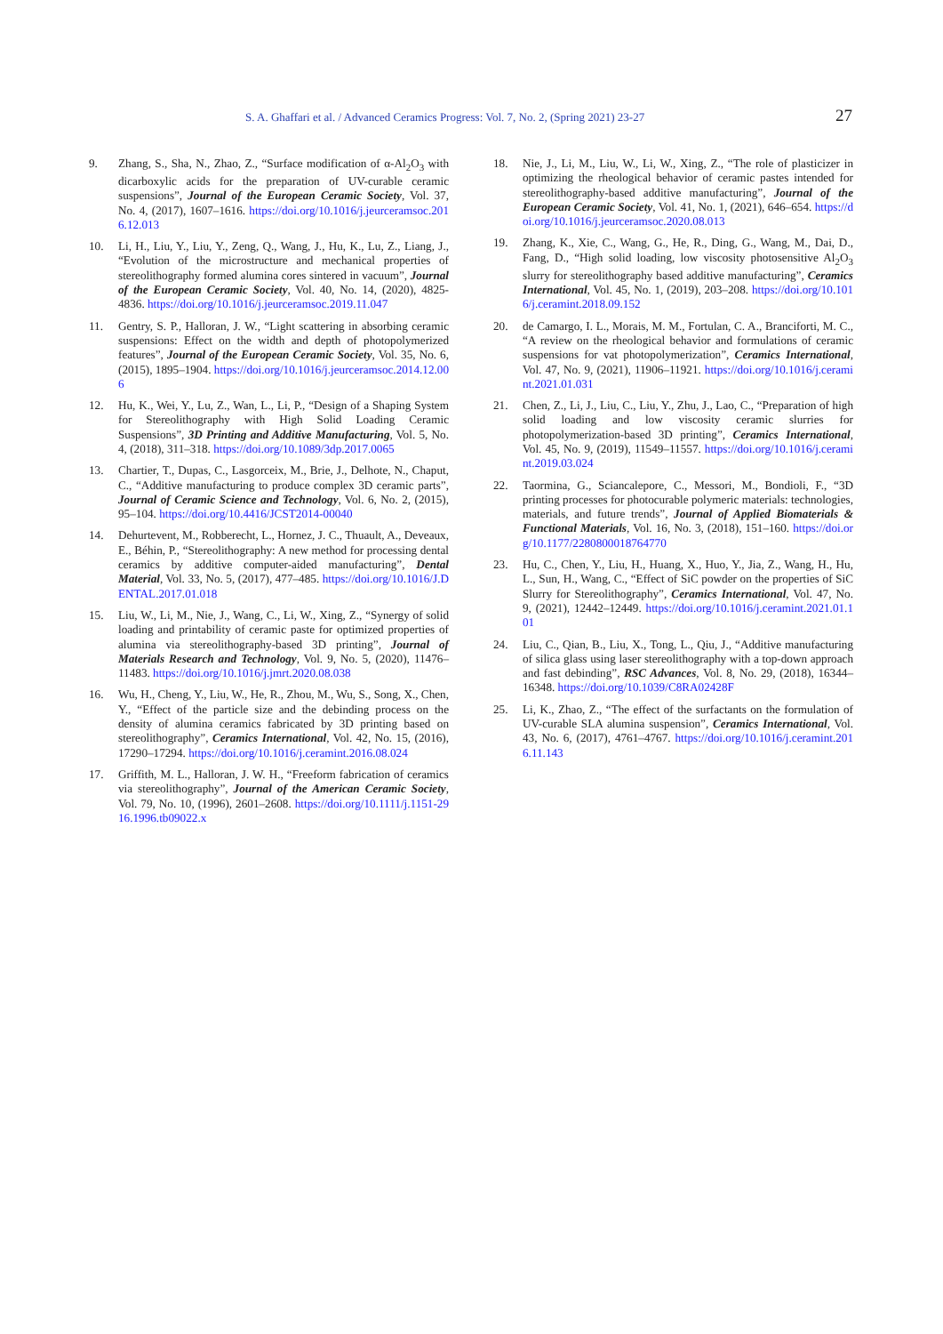S. A. Ghaffari et al. / Advanced Ceramics Progress: Vol. 7, No. 2, (Spring 2021) 23-27 27
9. Zhang, S., Sha, N., Zhao, Z., “Surface modification of α-Al<sub>2</sub>O<sub>3</sub> with dicarboxylic acids for the preparation of UV-curable ceramic suspensions”, Journal of the European Ceramic Society, Vol. 37, No. 4, (2017), 1607–1616. https://doi.org/10.1016/j.jeurceramsoc.2016.12.013
10. Li, H., Liu, Y., Liu, Y., Zeng, Q., Wang, J., Hu, K., Lu, Z., Liang, J., “Evolution of the microstructure and mechanical properties of stereolithography formed alumina cores sintered in vacuum”, Journal of the European Ceramic Society, Vol. 40, No. 14, (2020), 4825-4836. https://doi.org/10.1016/j.jeurceramsoc.2019.11.047
11. Gentry, S. P., Halloran, J. W., “Light scattering in absorbing ceramic suspensions: Effect on the width and depth of photopolymerized features”, Journal of the European Ceramic Society, Vol. 35, No. 6, (2015), 1895–1904. https://doi.org/10.1016/j.jeurceramsoc.2014.12.006
12. Hu, K., Wei, Y., Lu, Z., Wan, L., Li, P., “Design of a Shaping System for Stereolithography with High Solid Loading Ceramic Suspensions”, 3D Printing and Additive Manufacturing, Vol. 5, No. 4, (2018), 311–318. https://doi.org/10.1089/3dp.2017.0065
13. Chartier, T., Dupas, C., Lasgorceix, M., Brie, J., Delhote, N., Chaput, C., “Additive manufacturing to produce complex 3D ceramic parts”, Journal of Ceramic Science and Technology, Vol. 6, No. 2, (2015), 95–104. https://doi.org/10.4416/JCST2014-00040
14. Dehurtevent, M., Robberecht, L., Hornez, J. C., Thuault, A., Deveaux, E., Béhin, P., “Stereolithography: A new method for processing dental ceramics by additive computer-aided manufacturing”, Dental Material, Vol. 33, No. 5, (2017), 477–485. https://doi.org/10.1016/J.DENTAL.2017.01.018
15. Liu, W., Li, M., Nie, J., Wang, C., Li, W., Xing, Z., “Synergy of solid loading and printability of ceramic paste for optimized properties of alumina via stereolithography-based 3D printing”, Journal of Materials Research and Technology, Vol. 9, No. 5, (2020), 11476–11483. https://doi.org/10.1016/j.jmrt.2020.08.038
16. Wu, H., Cheng, Y., Liu, W., He, R., Zhou, M., Wu, S., Song, X., Chen, Y., “Effect of the particle size and the debinding process on the density of alumina ceramics fabricated by 3D printing based on stereolithography”, Ceramics International, Vol. 42, No. 15, (2016), 17290–17294. https://doi.org/10.1016/j.ceramint.2016.08.024
17. Griffith, M. L., Halloran, J. W. H., “Freeform fabrication of ceramics via stereolithography”, Journal of the American Ceramic Society, Vol. 79, No. 10, (1996), 2601–2608. https://doi.org/10.1111/j.1151-2916.1996.tb09022.x
18. Nie, J., Li, M., Liu, W., Li, W., Xing, Z., “The role of plasticizer in optimizing the rheological behavior of ceramic pastes intended for stereolithography-based additive manufacturing”, Journal of the European Ceramic Society, Vol. 41, No. 1, (2021), 646–654. https://doi.org/10.1016/j.jeurceramsoc.2020.08.013
19. Zhang, K., Xie, C., Wang, G., He, R., Ding, G., Wang, M., Dai, D., Fang, D., “High solid loading, low viscosity photosensitive Al<sub>2</sub>O<sub>3</sub> slurry for stereolithography based additive manufacturing”, Ceramics International, Vol. 45, No. 1, (2019), 203–208. https://doi.org/10.1016/j.ceramint.2018.09.152
20. de Camargo, I. L., Morais, M. M., Fortulan, C. A., Branciforti, M. C., “A review on the rheological behavior and formulations of ceramic suspensions for vat photopolymerization”, Ceramics International, Vol. 47, No. 9, (2021), 11906–11921. https://doi.org/10.1016/j.ceramint.2021.01.031
21. Chen, Z., Li, J., Liu, C., Liu, Y., Zhu, J., Lao, C., “Preparation of high solid loading and low viscosity ceramic slurries for photopolymerization-based 3D printing”, Ceramics International, Vol. 45, No. 9, (2019), 11549–11557. https://doi.org/10.1016/j.ceramint.2019.03.024
22. Taormina, G., Sciancalepore, C., Messori, M., Bondioli, F., “3D printing processes for photocurable polymeric materials: technologies, materials, and future trends”, Journal of Applied Biomaterials & Functional Materials, Vol. 16, No. 3, (2018), 151–160. https://doi.org/10.1177/2280800018764770
23. Hu, C., Chen, Y., Liu, H., Huang, X., Huo, Y., Jia, Z., Wang, H., Hu, L., Sun, H., Wang, C., “Effect of SiC powder on the properties of SiC Slurry for Stereolithography”, Ceramics International, Vol. 47, No. 9, (2021), 12442–12449. https://doi.org/10.1016/j.ceramint.2021.01.101
24. Liu, C., Qian, B., Liu, X., Tong, L., Qiu, J., “Additive manufacturing of silica glass using laser stereolithography with a top-down approach and fast debinding”, RSC Advances, Vol. 8, No. 29, (2018), 16344–16348. https://doi.org/10.1039/C8RA02428F
25. Li, K., Zhao, Z., “The effect of the surfactants on the formulation of UV-curable SLA alumina suspension”, Ceramics International, Vol. 43, No. 6, (2017), 4761–4767. https://doi.org/10.1016/j.ceramint.2016.11.143